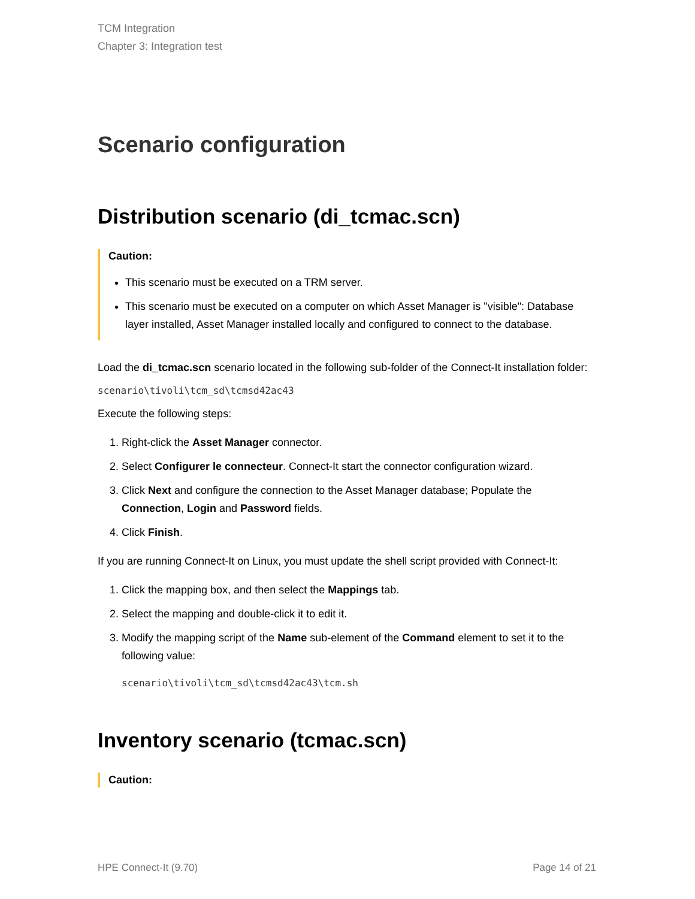TCM Integration
Chapter 3: Integration test
Scenario configuration
Distribution scenario (di_tcmac.scn)
Caution:
This scenario must be executed on a TRM server.
This scenario must be executed on a computer on which Asset Manager is "visible": Database layer installed, Asset Manager installed locally and configured to connect to the database.
Load the di_tcmac.scn scenario located in the following sub-folder of the Connect-It installation folder:
scenario\tivoli\tcm_sd\tcmsd42ac43
Execute the following steps:
1. Right-click the Asset Manager connector.
2. Select Configurer le connecteur. Connect-It start the connector configuration wizard.
3. Click Next and configure the connection to the Asset Manager database; Populate the Connection, Login and Password fields.
4. Click Finish.
If you are running Connect-It on Linux, you must update the shell script provided with Connect-It:
1. Click the mapping box, and then select the Mappings tab.
2. Select the mapping and double-click it to edit it.
3. Modify the mapping script of the Name sub-element of the Command element to set it to the following value:
scenario\tivoli\tcm_sd\tcmsd42ac43\tcm.sh
Inventory scenario (tcmac.scn)
Caution:
HPE Connect-It (9.70) Page 14 of 21